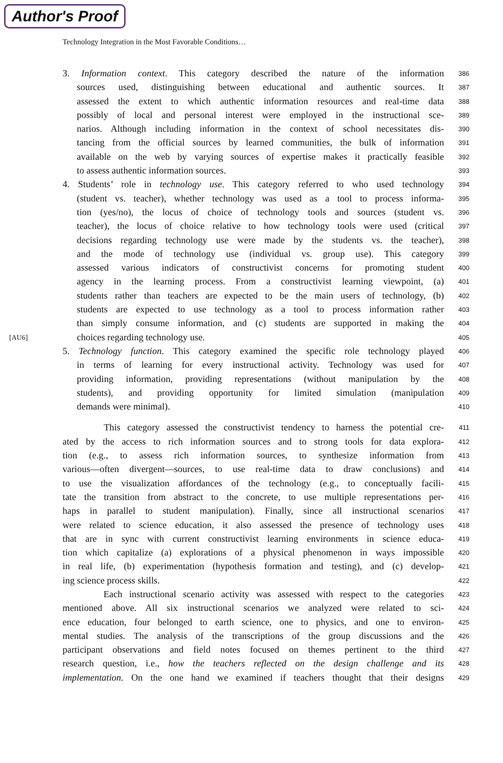Author's Proof
Technology Integration in the Most Favorable Conditions…
3. Information context. This category described the nature of the information 386
sources used, distinguishing between educational and authentic sources. It 387
assessed the extent to which authentic information resources and real-time data 388
possibly of local and personal interest were employed in the instructional sce- 389
narios. Although including information in the context of school necessitates dis- 390
tancing from the official sources by learned communities, the bulk of information 391
available on the web by varying sources of expertise makes it practically feasible 392
to assess authentic information sources. 393
4. Students’ role in technology use. This category referred to who used technology 394
(student vs. teacher), whether technology was used as a tool to process informa- 395
tion (yes/no), the locus of choice of technology tools and sources (student vs. 396
teacher), the locus of choice relative to how technology tools were used (critical 397
decisions regarding technology use were made by the students vs. the teacher), 398
and the mode of technology use (individual vs. group use). This category 399
assessed various indicators of constructivist concerns for promoting student 400
agency in the learning process. From a constructivist learning viewpoint, (a) 401
students rather than teachers are expected to be the main users of technology, (b) 402
students are expected to use technology as a tool to process information rather 403
than simply consume information, and (c) students are supported in making the 404
[AU6] choices regarding technology use. 405
5. Technology function. This category examined the specific role technology played 406
in terms of learning for every instructional activity. Technology was used for 407
providing information, providing representations (without manipulation by the 408
students), and providing opportunity for limited simulation (manipulation 409
demands were minimal). 410
This category assessed the constructivist tendency to harness the potential cre- 411
ated by the access to rich information sources and to strong tools for data explora- 412
tion (e.g., to assess rich information sources, to synthesize information from 413
various—often divergent—sources, to use real-time data to draw conclusions) and 414
to use the visualization affordances of the technology (e.g., to conceptually facili- 415
tate the transition from abstract to the concrete, to use multiple representations per- 416
haps in parallel to student manipulation). Finally, since all instructional scenarios 417
were related to science education, it also assessed the presence of technology uses 418
that are in sync with current constructivist learning environments in science educa- 419
tion which capitalize (a) explorations of a physical phenomenon in ways impossible 420
in real life, (b) experimentation (hypothesis formation and testing), and (c) develop- 421
ing science process skills. 422
Each instructional scenario activity was assessed with respect to the categories 423
mentioned above. All six instructional scenarios we analyzed were related to sci- 424
ence education, four belonged to earth science, one to physics, and one to environ- 425
mental studies. The analysis of the transcriptions of the group discussions and the 426
participant observations and field notes focused on themes pertinent to the third 427
research question, i.e., how the teachers reflected on the design challenge and its 428
implementation. On the one hand we examined if teachers thought that their designs 429